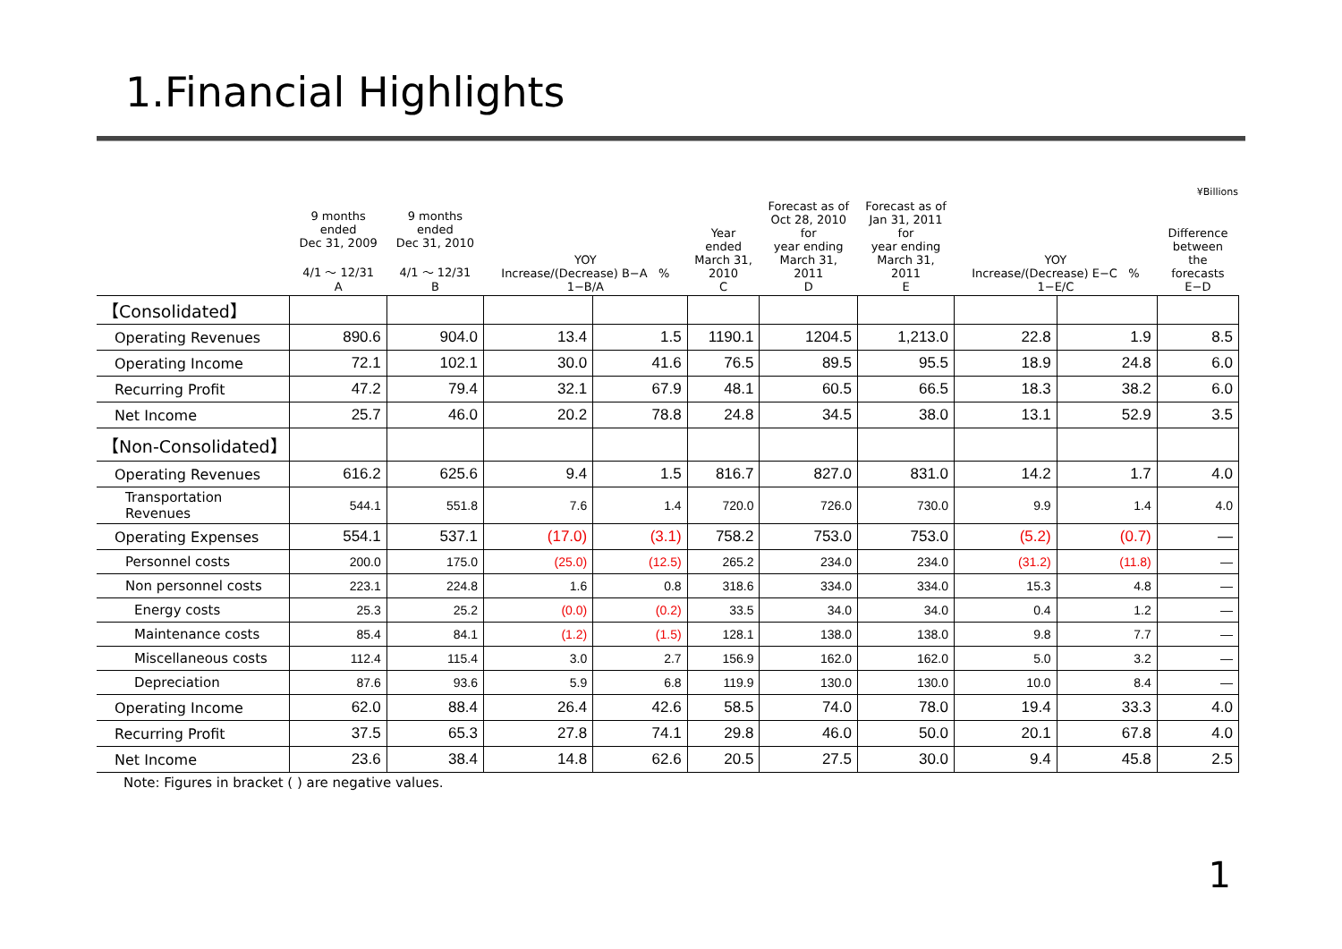1.Financial Highlights
¥Billions
| | 9 months ended Dec 31, 2009 4/1 ～ 12/31 A | 9 months ended Dec 31, 2010 4/1 ～ 12/31 B | YOY Increase/(Decrease) B−A % 1−B/A | | Year ended March 31, 2010 C | Forecast as of Oct 28, 2010 for year ending March 31, 2011 D | Forecast as of Jan 31, 2011 for year ending March 31, 2011 E | YOY Increase/(Decrease) E−C % 1−E/C | | Difference between the forecasts E−D |
| --- | --- | --- | --- | --- | --- | --- | --- | --- | --- | --- |
| 【Consolidated】 | | | | | | | | | | |
| Operating Revenues | 890.6 | 904.0 | 13.4 | 1.5 | 1190.1 | 1204.5 | 1,213.0 | 22.8 | 1.9 | 8.5 |
| Operating Income | 72.1 | 102.1 | 30.0 | 41.6 | 76.5 | 89.5 | 95.5 | 18.9 | 24.8 | 6.0 |
| Recurring Profit | 47.2 | 79.4 | 32.1 | 67.9 | 48.1 | 60.5 | 66.5 | 18.3 | 38.2 | 6.0 |
| Net Income | 25.7 | 46.0 | 20.2 | 78.8 | 24.8 | 34.5 | 38.0 | 13.1 | 52.9 | 3.5 |
| 【Non-Consolidated】 | | | | | | | | | | |
| Operating Revenues | 616.2 | 625.6 | 9.4 | 1.5 | 816.7 | 827.0 | 831.0 | 14.2 | 1.7 | 4.0 |
| Transportation Revenues | 544.1 | 551.8 | 7.6 | 1.4 | 720.0 | 726.0 | 730.0 | 9.9 | 1.4 | 4.0 |
| Operating Expenses | 554.1 | 537.1 | (17.0) | (3.1) | 758.2 | 753.0 | 753.0 | (5.2) | (0.7) | — |
| Personnel costs | 200.0 | 175.0 | (25.0) | (12.5) | 265.2 | 234.0 | 234.0 | (31.2) | (11.8) | — |
| Non personnel costs | 223.1 | 224.8 | 1.6 | 0.8 | 318.6 | 334.0 | 334.0 | 15.3 | 4.8 | — |
| Energy costs | 25.3 | 25.2 | (0.0) | (0.2) | 33.5 | 34.0 | 34.0 | 0.4 | 1.2 | — |
| Maintenance costs | 85.4 | 84.1 | (1.2) | (1.5) | 128.1 | 138.0 | 138.0 | 9.8 | 7.7 | — |
| Miscellaneous costs | 112.4 | 115.4 | 3.0 | 2.7 | 156.9 | 162.0 | 162.0 | 5.0 | 3.2 | — |
| Depreciation | 87.6 | 93.6 | 5.9 | 6.8 | 119.9 | 130.0 | 130.0 | 10.0 | 8.4 | — |
| Operating Income | 62.0 | 88.4 | 26.4 | 42.6 | 58.5 | 74.0 | 78.0 | 19.4 | 33.3 | 4.0 |
| Recurring Profit | 37.5 | 65.3 | 27.8 | 74.1 | 29.8 | 46.0 | 50.0 | 20.1 | 67.8 | 4.0 |
| Net Income | 23.6 | 38.4 | 14.8 | 62.6 | 20.5 | 27.5 | 30.0 | 9.4 | 45.8 | 2.5 |
Note: Figures in bracket ( ) are negative values.
1